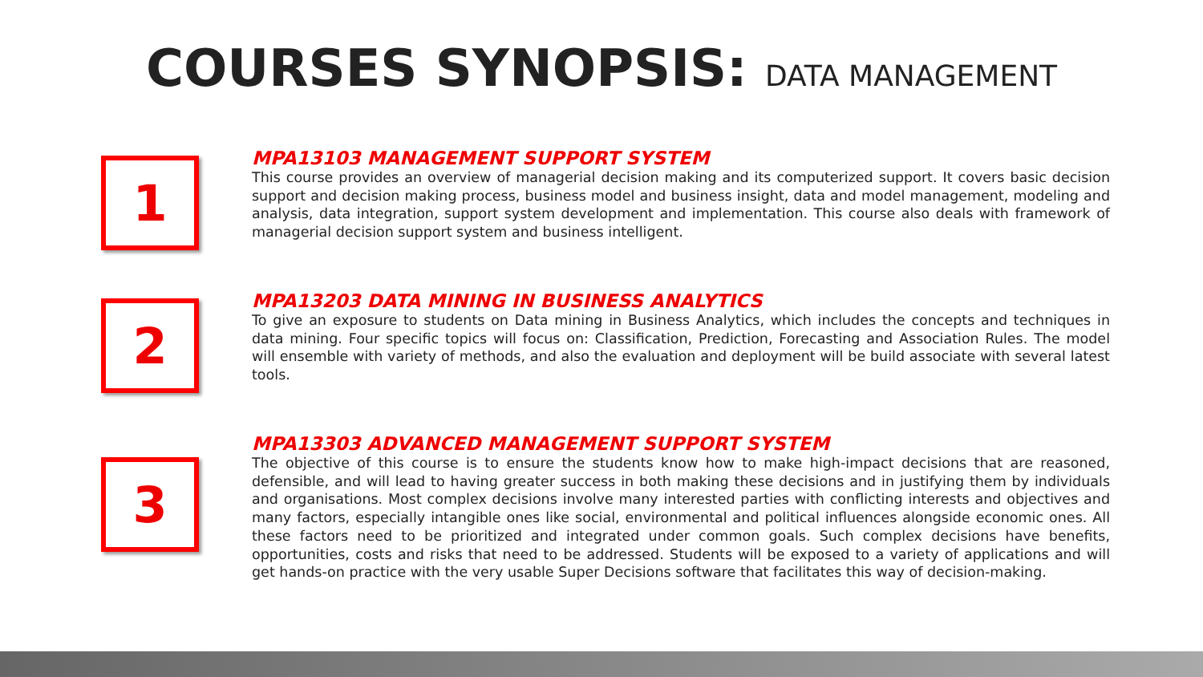COURSES SYNOPSIS: DATA MANAGEMENT
1
MPA13103 MANAGEMENT SUPPORT SYSTEM
This course provides an overview of managerial decision making and its computerized support. It covers basic decision support and decision making process, business model and business insight, data and model management, modeling and analysis, data integration, support system development and implementation. This course also deals with framework of managerial decision support system and business intelligent.
2
MPA13203 DATA MINING IN BUSINESS ANALYTICS
To give an exposure to students on Data mining in Business Analytics, which includes the concepts and techniques in data mining. Four specific topics will focus on: Classification, Prediction, Forecasting and Association Rules. The model will ensemble with variety of methods, and also the evaluation and deployment will be build associate with several latest tools.
3
MPA13303 ADVANCED MANAGEMENT SUPPORT SYSTEM
The objective of this course is to ensure the students know how to make high-impact decisions that are reasoned, defensible, and will lead to having greater success in both making these decisions and in justifying them by individuals and organisations. Most complex decisions involve many interested parties with conflicting interests and objectives and many factors, especially intangible ones like social, environmental and political influences alongside economic ones. All these factors need to be prioritized and integrated under common goals. Such complex decisions have benefits, opportunities, costs and risks that need to be addressed. Students will be exposed to a variety of applications and will get hands-on practice with the very usable Super Decisions software that facilitates this way of decision-making.